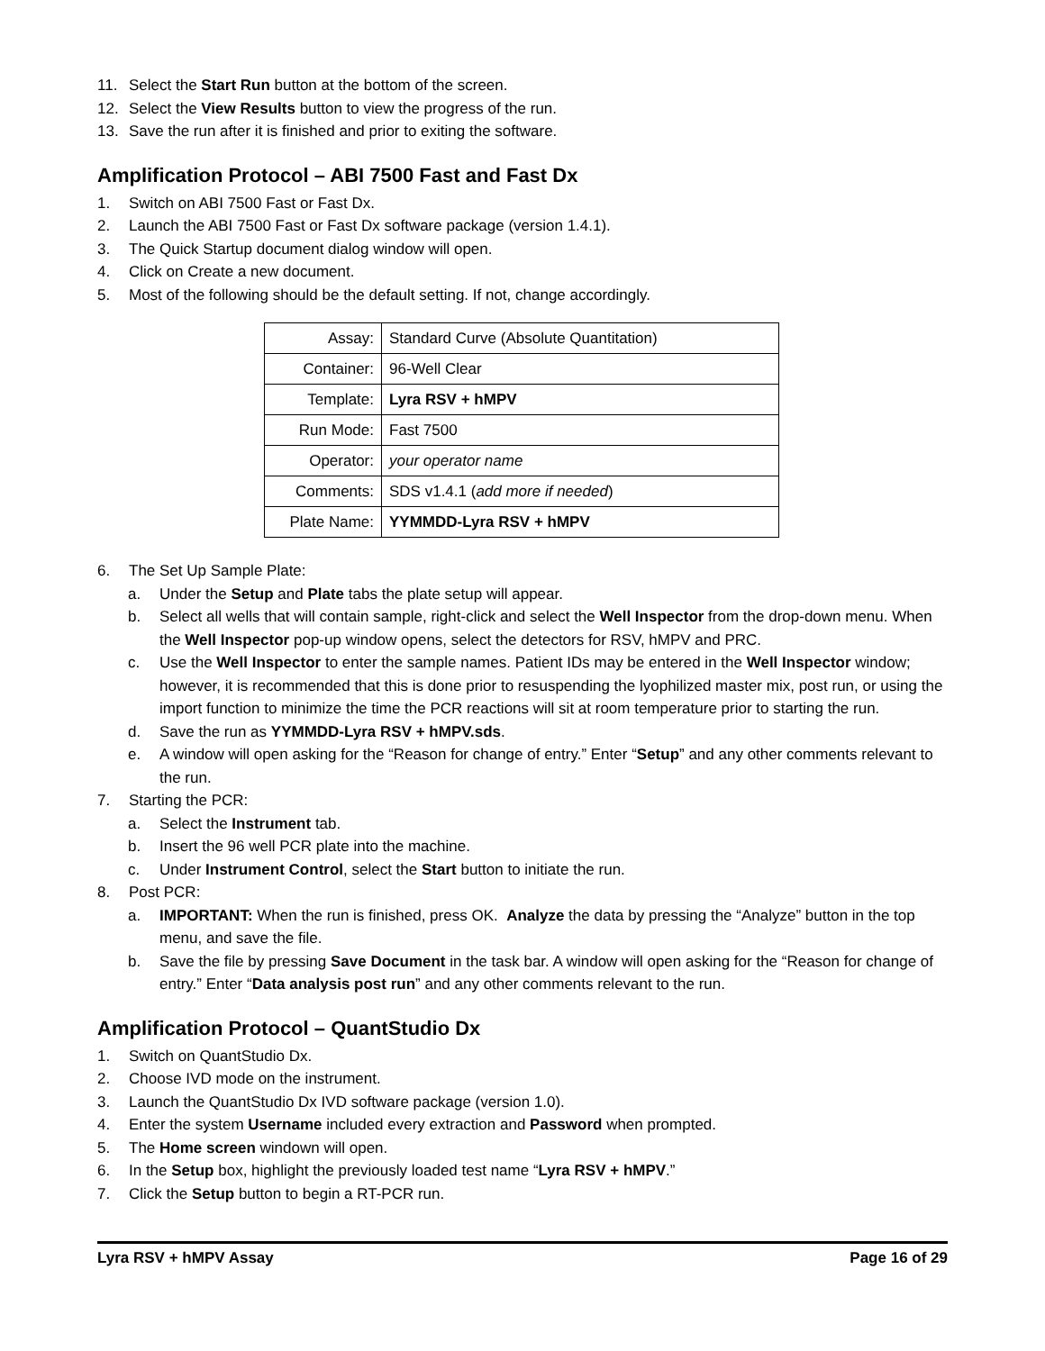11. Select the Start Run button at the bottom of the screen.
12. Select the View Results button to view the progress of the run.
13. Save the run after it is finished and prior to exiting the software.
Amplification Protocol – ABI 7500 Fast and Fast Dx
1. Switch on ABI 7500 Fast or Fast Dx.
2. Launch the ABI 7500 Fast or Fast Dx software package (version 1.4.1).
3. The Quick Startup document dialog window will open.
4. Click on Create a new document.
5. Most of the following should be the default setting. If not, change accordingly.
| Assay: | Standard Curve (Absolute Quantitation) |
| Container: | 96-Well Clear |
| Template: | Lyra RSV + hMPV |
| Run Mode: | Fast 7500 |
| Operator: | your operator name |
| Comments: | SDS v1.4.1 ( add more if needed ) |
| Plate Name: | YYMMDD-Lyra RSV + hMPV |
6. The Set Up Sample Plate:
a. Under the Setup and Plate tabs the plate setup will appear.
b. Select all wells that will contain sample, right-click and select the Well Inspector from the drop-down menu. When the Well Inspector pop-up window opens, select the detectors for RSV, hMPV and PRC.
c. Use the Well Inspector to enter the sample names. Patient IDs may be entered in the Well Inspector window; however, it is recommended that this is done prior to resuspending the lyophilized master mix, post run, or using the import function to minimize the time the PCR reactions will sit at room temperature prior to starting the run.
d. Save the run as YYMMDD-Lyra RSV + hMPV.sds.
e. A window will open asking for the “Reason for change of entry.” Enter “Setup” and any other comments relevant to the run.
7. Starting the PCR:
a. Select the Instrument tab.
b. Insert the 96 well PCR plate into the machine.
c. Under Instrument Control, select the Start button to initiate the run.
8. Post PCR:
a. IMPORTANT: When the run is finished, press OK. Analyze the data by pressing the “Analyze” button in the top menu, and save the file.
b. Save the file by pressing Save Document in the task bar. A window will open asking for the “Reason for change of entry.” Enter “Data analysis post run” and any other comments relevant to the run.
Amplification Protocol – QuantStudio Dx
1. Switch on QuantStudio Dx.
2. Choose IVD mode on the instrument.
3. Launch the QuantStudio Dx IVD software package (version 1.0).
4. Enter the system Username included every extraction and Password when prompted.
5. The Home screen windown will open.
6. In the Setup box, highlight the previously loaded test name “Lyra RSV + hMPV.”
7. Click the Setup button to begin a RT-PCR run.
Lyra RSV + hMPV Assay Page 16 of 29